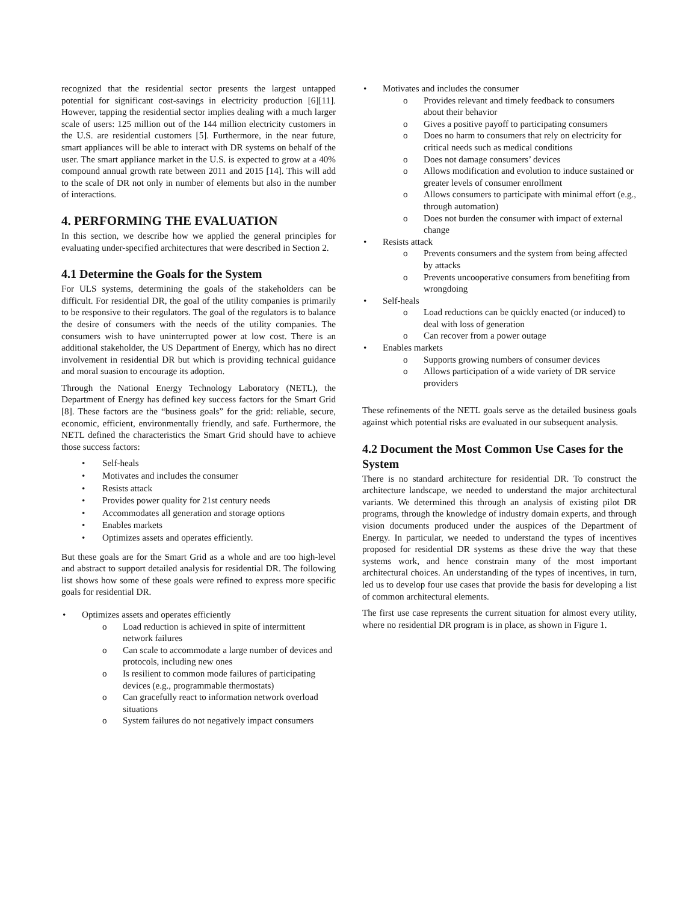recognized that the residential sector presents the largest untapped potential for significant cost-savings in electricity production [6][11]. However, tapping the residential sector implies dealing with a much larger scale of users: 125 million out of the 144 million electricity customers in the U.S. are residential customers [5]. Furthermore, in the near future, smart appliances will be able to interact with DR systems on behalf of the user. The smart appliance market in the U.S. is expected to grow at a 40% compound annual growth rate between 2011 and 2015 [14]. This will add to the scale of DR not only in number of elements but also in the number of interactions.
4. PERFORMING THE EVALUATION
In this section, we describe how we applied the general principles for evaluating under-specified architectures that were described in Section 2.
4.1 Determine the Goals for the System
For ULS systems, determining the goals of the stakeholders can be difficult. For residential DR, the goal of the utility companies is primarily to be responsive to their regulators. The goal of the regulators is to balance the desire of consumers with the needs of the utility companies. The consumers wish to have uninterrupted power at low cost. There is an additional stakeholder, the US Department of Energy, which has no direct involvement in residential DR but which is providing technical guidance and moral suasion to encourage its adoption.
Through the National Energy Technology Laboratory (NETL), the Department of Energy has defined key success factors for the Smart Grid [8]. These factors are the “business goals” for the grid: reliable, secure, economic, efficient, environmentally friendly, and safe. Furthermore, the NETL defined the characteristics the Smart Grid should have to achieve those success factors:
• Self-heals
• Motivates and includes the consumer
• Resists attack
• Provides power quality for 21st century needs
• Accommodates all generation and storage options
• Enables markets
• Optimizes assets and operates efficiently.
But these goals are for the Smart Grid as a whole and are too high-level and abstract to support detailed analysis for residential DR. The following list shows how some of these goals were refined to express more specific goals for residential DR.
• Optimizes assets and operates efficiently
o Load reduction is achieved in spite of intermittent network failures
o Can scale to accommodate a large number of devices and protocols, including new ones
o Is resilient to common mode failures of participating devices (e.g., programmable thermostats)
o Can gracefully react to information network overload situations
o System failures do not negatively impact consumers
• Motivates and includes the consumer
o Provides relevant and timely feedback to consumers about their behavior
o Gives a positive payoff to participating consumers
o Does no harm to consumers that rely on electricity for critical needs such as medical conditions
o Does not damage consumers’ devices
o Allows modification and evolution to induce sustained or greater levels of consumer enrollment
o Allows consumers to participate with minimal effort (e.g., through automation)
o Does not burden the consumer with impact of external change
• Resists attack
o Prevents consumers and the system from being affected by attacks
o Prevents uncooperative consumers from benefiting from wrongdoing
• Self-heals
o Load reductions can be quickly enacted (or induced) to deal with loss of generation
o Can recover from a power outage
• Enables markets
o Supports growing numbers of consumer devices
o Allows participation of a wide variety of DR service providers
These refinements of the NETL goals serve as the detailed business goals against which potential risks are evaluated in our subsequent analysis.
4.2 Document the Most Common Use Cases for the System
There is no standard architecture for residential DR. To construct the architecture landscape, we needed to understand the major architectural variants. We determined this through an analysis of existing pilot DR programs, through the knowledge of industry domain experts, and through vision documents produced under the auspices of the Department of Energy. In particular, we needed to understand the types of incentives proposed for residential DR systems as these drive the way that these systems work, and hence constrain many of the most important architectural choices. An understanding of the types of incentives, in turn, led us to develop four use cases that provide the basis for developing a list of common architectural elements.
The first use case represents the current situation for almost every utility, where no residential DR program is in place, as shown in Figure 1.